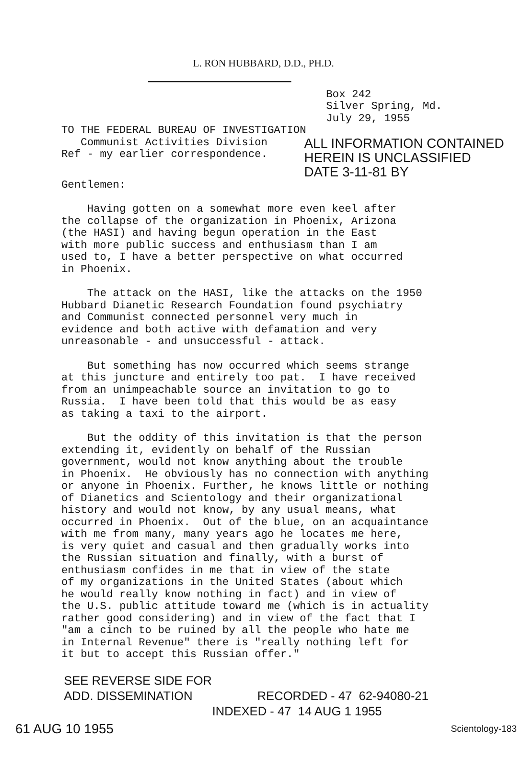L. RON HUBBARD, D.D., PH.D.
Box 242
Silver Spring, Md.
July 29, 1955
TO THE FEDERAL BUREAU OF INVESTIGATION
Communist Activities Division
Ref - my earlier correspondence.
ALL INFORMATION CONTAINED
HEREIN IS UNCLASSIFIED
DATE 3-11-81 BY
Gentlemen:
Having gotten on a somewhat more even keel after the collapse of the organization in Phoenix, Arizona (the HASI) and having begun operation in the East with more public success and enthusiasm than I am used to, I have a better perspective on what occurred in Phoenix.
The attack on the HASI, like the attacks on the 1950 Hubbard Dianetic Research Foundation found psychiatry and Communist connected personnel very much in evidence and both active with defamation and very unreasonable - and unsuccessful - attack.
But something has now occurred which seems strange at this juncture and entirely too pat. I have received from an unimpeachable source an invitation to go to Russia. I have been told that this would be as easy as taking a taxi to the airport.
But the oddity of this invitation is that the person extending it, evidently on behalf of the Russian government, would not know anything about the trouble in Phoenix. He obviously has no connection with anything or anyone in Phoenix. Further, he knows little or nothing of Dianetics and Scientology and their organizational history and would not know, by any usual means, what occurred in Phoenix. Out of the blue, on an acquaintance with me from many, many years ago he locates me here, is very quiet and casual and then gradually works into the Russian situation and finally, with a burst of enthusiasm confides in me that in view of the state of my organizations in the United States (about which he would really know nothing in fact) and in view of the U.S. public attitude toward me (which is in actuality rather good considering) and in view of the fact that I "am a cinch to be ruined by all the people who hate me in Internal Revenue" there is "really nothing left for it but to accept this Russian offer."
SEE REVERSE SIDE FOR
ADD. DISSEMINATION RECORDED - 47 62-94080-21
INDEXED - 47 14 AUG 1 1955
61 AUG 10 1955 Scientology-183